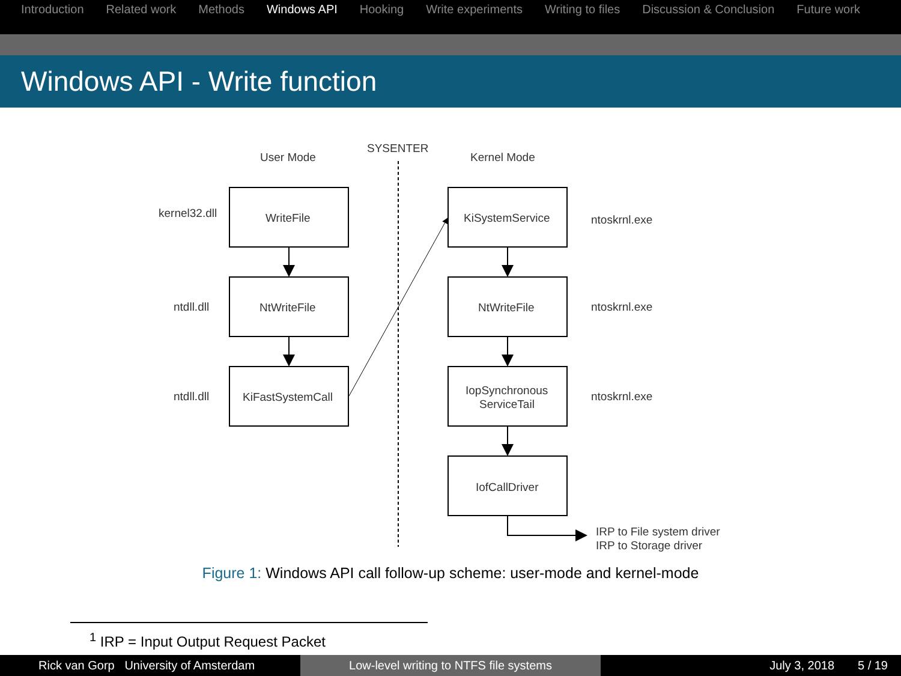Introduction Related work Methods Windows API Hooking Write experiments Writing to files Discussion & Conclusion Future work
Windows API - Write function
User Mode
SYSENTER
Kernel Mode
kernel32.dll
ntdll.dll
ntdll.dll
WriteFile
NtWriteFile
KiFastSystemCall
KiSystemService
NtWriteFile
IopSynchronous
ServiceTail
IofCallDriver
ntoskrnl.exe
ntoskrnl.exe
ntoskrnl.exe
IRP to File system driver
IRP to Storage driver
Figure 1: Windows API call follow-up scheme: user-mode and kernel-mode
<sup>1</sup> IRP = Input Output Request Packet
Rick van Gorp University of Amsterdam Low-level writing to NTFS file systems July 3, 2018 5 / 19